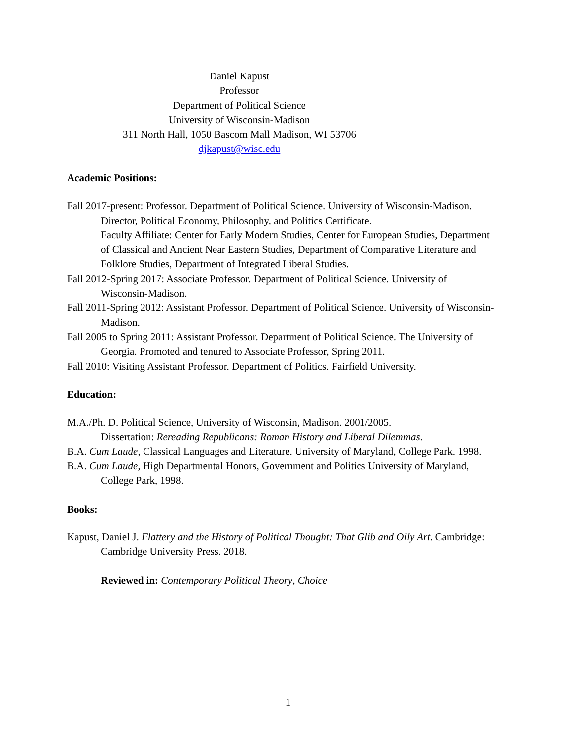Daniel Kapust
Professor
Department of Political Science
University of Wisconsin-Madison
311 North Hall, 1050 Bascom Mall Madison, WI 53706
djkapust@wisc.edu
Academic Positions:
Fall 2017-present: Professor. Department of Political Science. University of Wisconsin-Madison.
Director, Political Economy, Philosophy, and Politics Certificate.
Faculty Affiliate: Center for Early Modern Studies, Center for European Studies, Department of Classical and Ancient Near Eastern Studies, Department of Comparative Literature and Folklore Studies, Department of Integrated Liberal Studies.
Fall 2012-Spring 2017: Associate Professor. Department of Political Science. University of Wisconsin-Madison.
Fall 2011-Spring 2012: Assistant Professor. Department of Political Science. University of Wisconsin-Madison.
Fall 2005 to Spring 2011: Assistant Professor. Department of Political Science. The University of Georgia. Promoted and tenured to Associate Professor, Spring 2011.
Fall 2010: Visiting Assistant Professor. Department of Politics. Fairfield University.
Education:
M.A./Ph. D. Political Science, University of Wisconsin, Madison. 2001/2005.
Dissertation: Rereading Republicans: Roman History and Liberal Dilemmas.
B.A. Cum Laude, Classical Languages and Literature. University of Maryland, College Park. 1998.
B.A. Cum Laude, High Departmental Honors, Government and Politics University of Maryland, College Park, 1998.
Books:
Kapust, Daniel J. Flattery and the History of Political Thought: That Glib and Oily Art. Cambridge: Cambridge University Press. 2018.
Reviewed in: Contemporary Political Theory, Choice
1